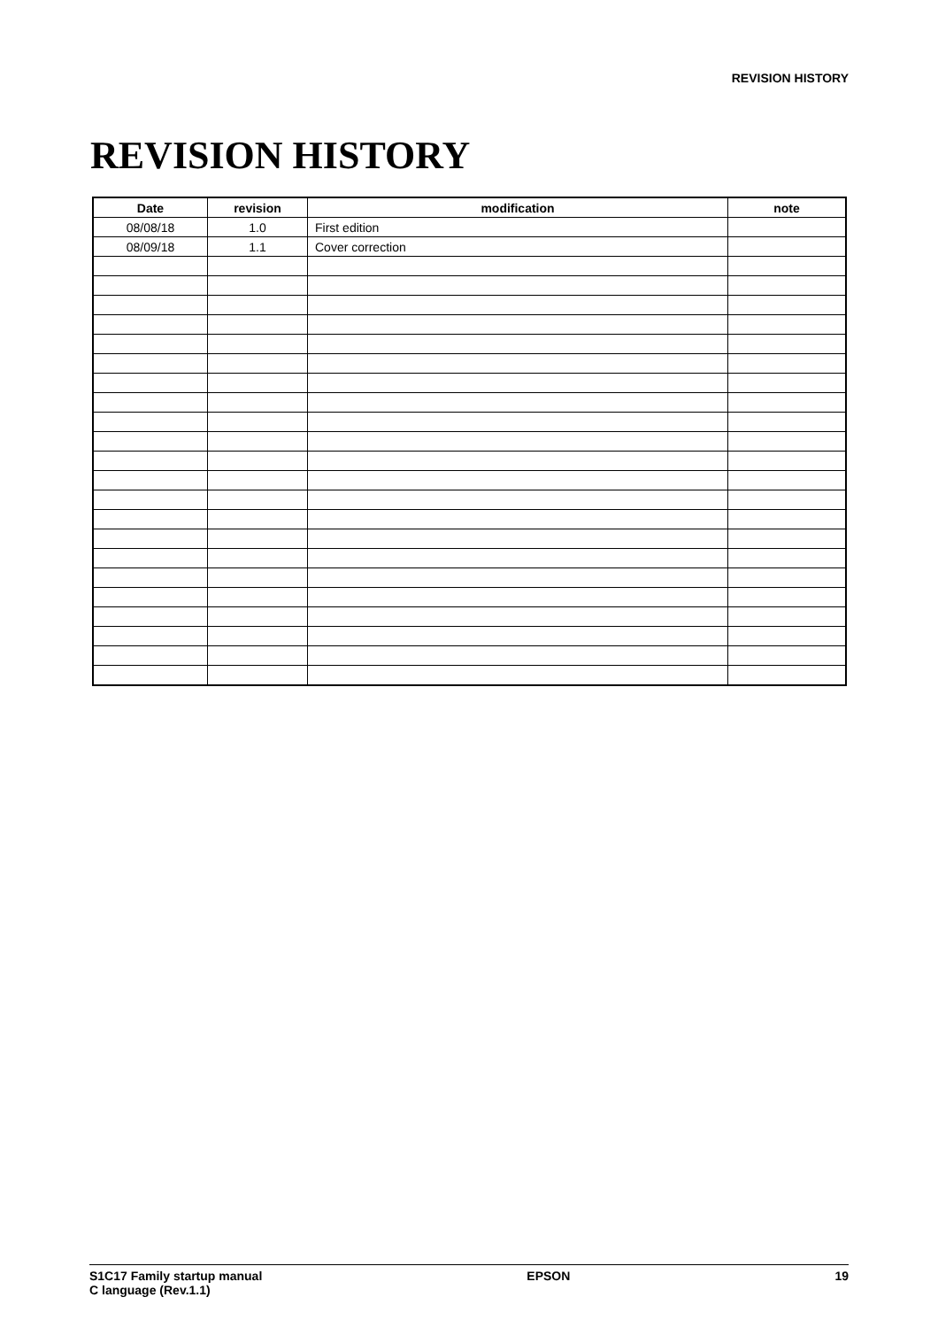REVISION HISTORY
REVISION HISTORY
| Date | revision | modification | note |
| --- | --- | --- | --- |
| 08/08/18 | 1.0 | First edition | |
| 08/09/18 | 1.1 | Cover correction | |
S1C17 Family startup manual
C language (Rev.1.1)
EPSON 19